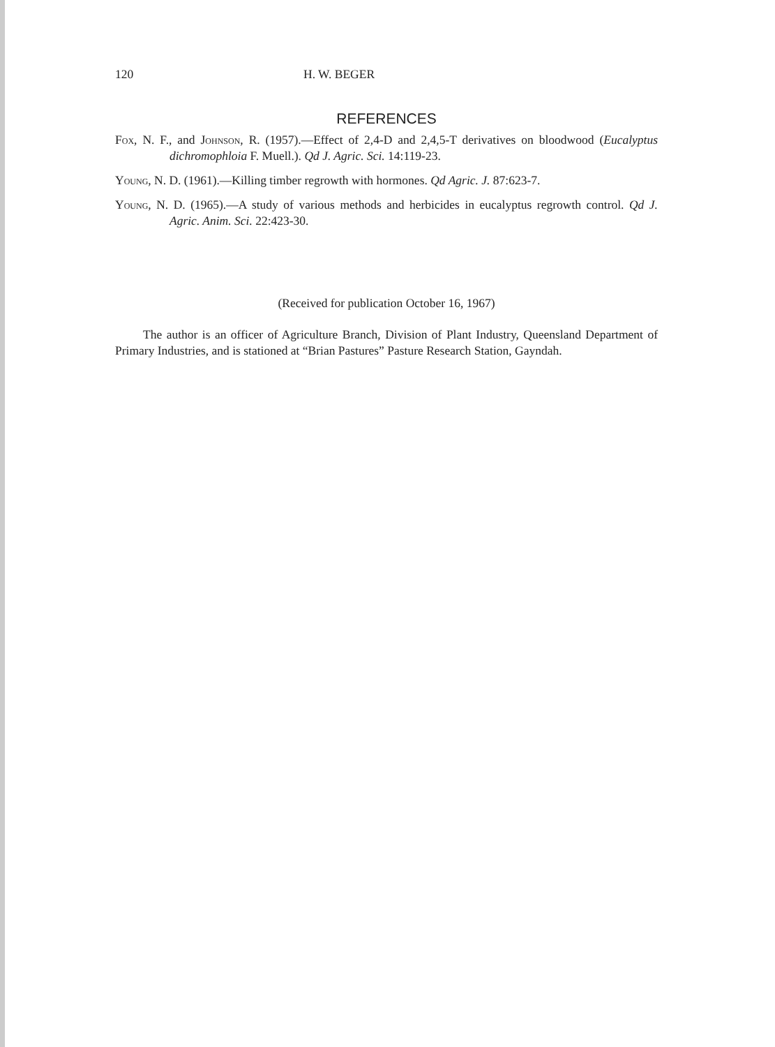120 H. W. BEGER
REFERENCES
Fox, N. F., and Johnson, R. (1957).—Effect of 2,4-D and 2,4,5-T derivatives on bloodwood (Eucalyptus dichromophloia F. Muell.). Qd J. Agric. Sci. 14:119-23.
Young, N. D. (1961).—Killing timber regrowth with hormones. Qd Agric. J. 87:623-7.
Young, N. D. (1965).—A study of various methods and herbicides in eucalyptus regrowth control. Qd J. Agric. Anim. Sci. 22:423-30.
(Received for publication October 16, 1967)
The author is an officer of Agriculture Branch, Division of Plant Industry, Queensland Department of Primary Industries, and is stationed at “Brian Pastures” Pasture Research Station, Gayndah.